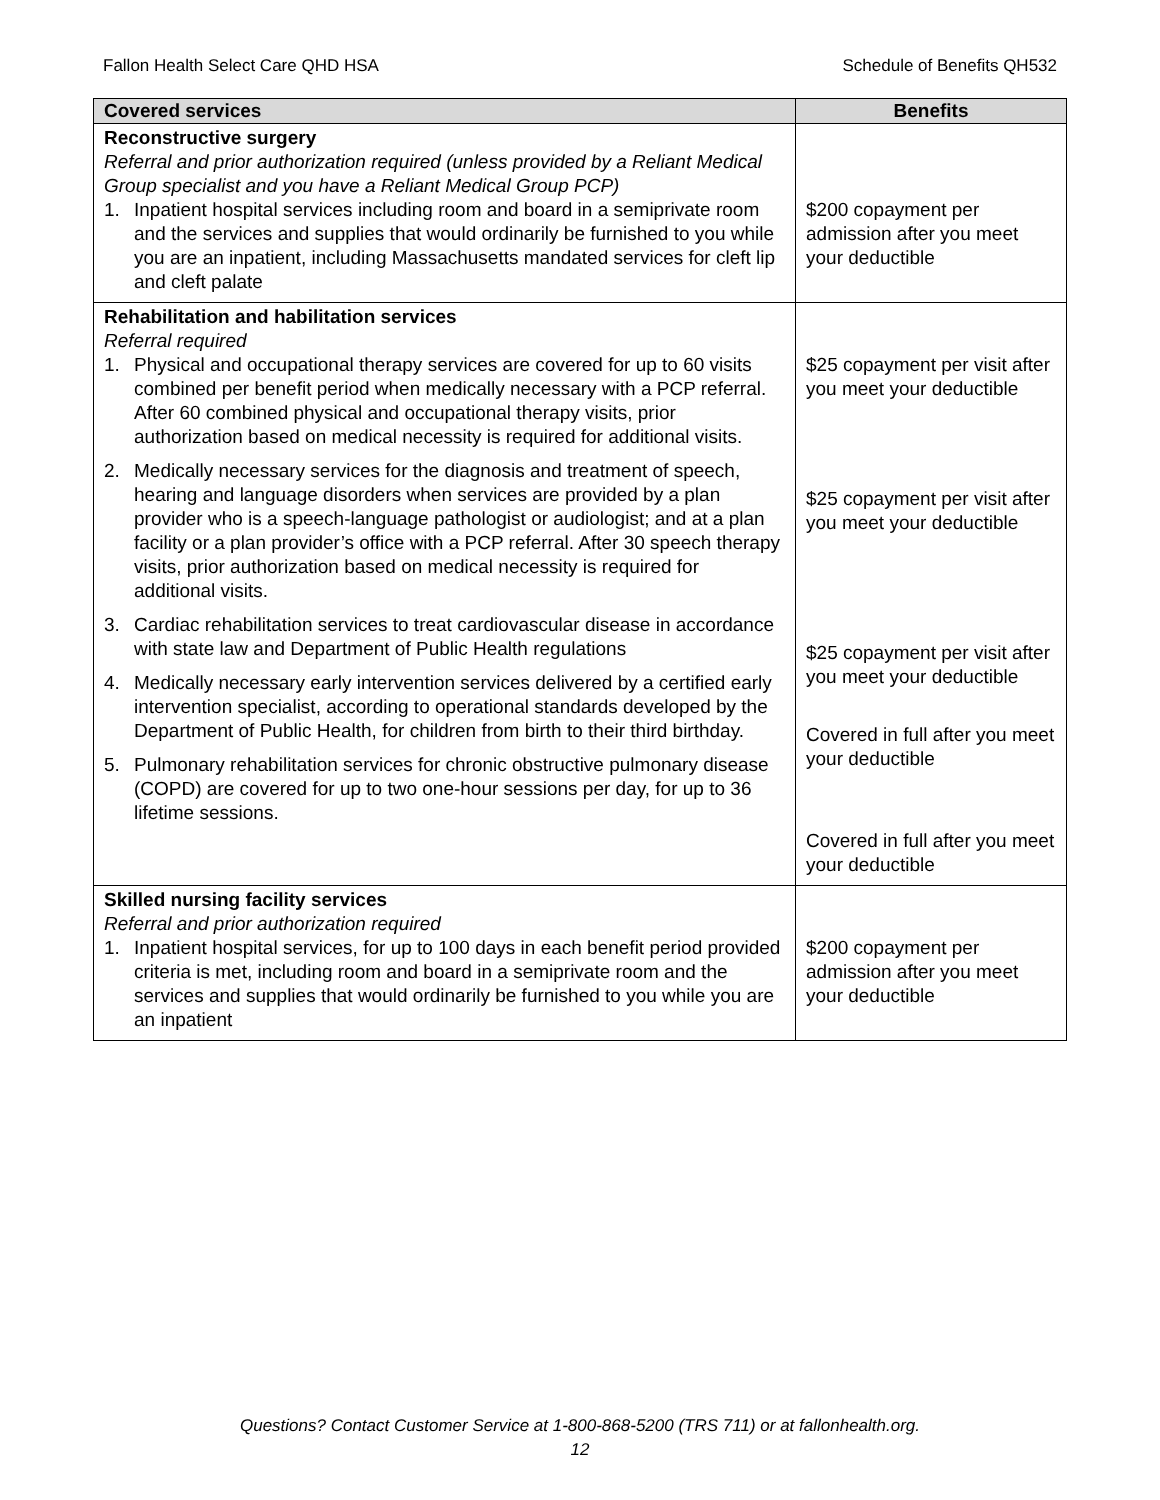Fallon Health Select Care QHD HSA Schedule of Benefits QH532
| Covered services | Benefits |
| --- | --- |
| Reconstructive surgery Referral and prior authorization required (unless provided by a Reliant Medical Group specialist and you have a Reliant Medical Group PCP) 1. Inpatient hospital services including room and board in a semiprivate room and the services and supplies that would ordinarily be furnished to you while you are an inpatient, including Massachusetts mandated services for cleft lip and cleft palate | $200 copayment per admission after you meet your deductible |
| Rehabilitation and habilitation services Referral required 1. Physical and occupational therapy services are covered for up to 60 visits combined per benefit period when medically necessary with a PCP referral. After 60 combined physical and occupational therapy visits, prior authorization based on medical necessity is required for additional visits. 2. Medically necessary services for the diagnosis and treatment of speech, hearing and language disorders when services are provided by a plan provider who is a speech-language pathologist or audiologist; and at a plan facility or a plan provider’s office with a PCP referral. After 30 speech therapy visits, prior authorization based on medical necessity is required for additional visits. 3. Cardiac rehabilitation services to treat cardiovascular disease in accordance with state law and Department of Public Health regulations 4. Medically necessary early intervention services delivered by a certified early intervention specialist, according to operational standards developed by the Department of Public Health, for children from birth to their third birthday. 5. Pulmonary rehabilitation services for chronic obstructive pulmonary disease (COPD) are covered for up to two one-hour sessions per day, for up to 36 lifetime sessions. | $25 copayment per visit after you meet your deductible $25 copayment per visit after you meet your deductible $25 copayment per visit after you meet your deductible Covered in full after you meet your deductible Covered in full after you meet your deductible |
| Skilled nursing facility services Referral and prior authorization required 1. Inpatient hospital services, for up to 100 days in each benefit period provided criteria is met, including room and board in a semiprivate room and the services and supplies that would ordinarily be furnished to you while you are an inpatient | $200 copayment per admission after you meet your deductible |
Questions? Contact Customer Service at 1-800-868-5200 (TRS 711) or at fallonhealth.org.
12